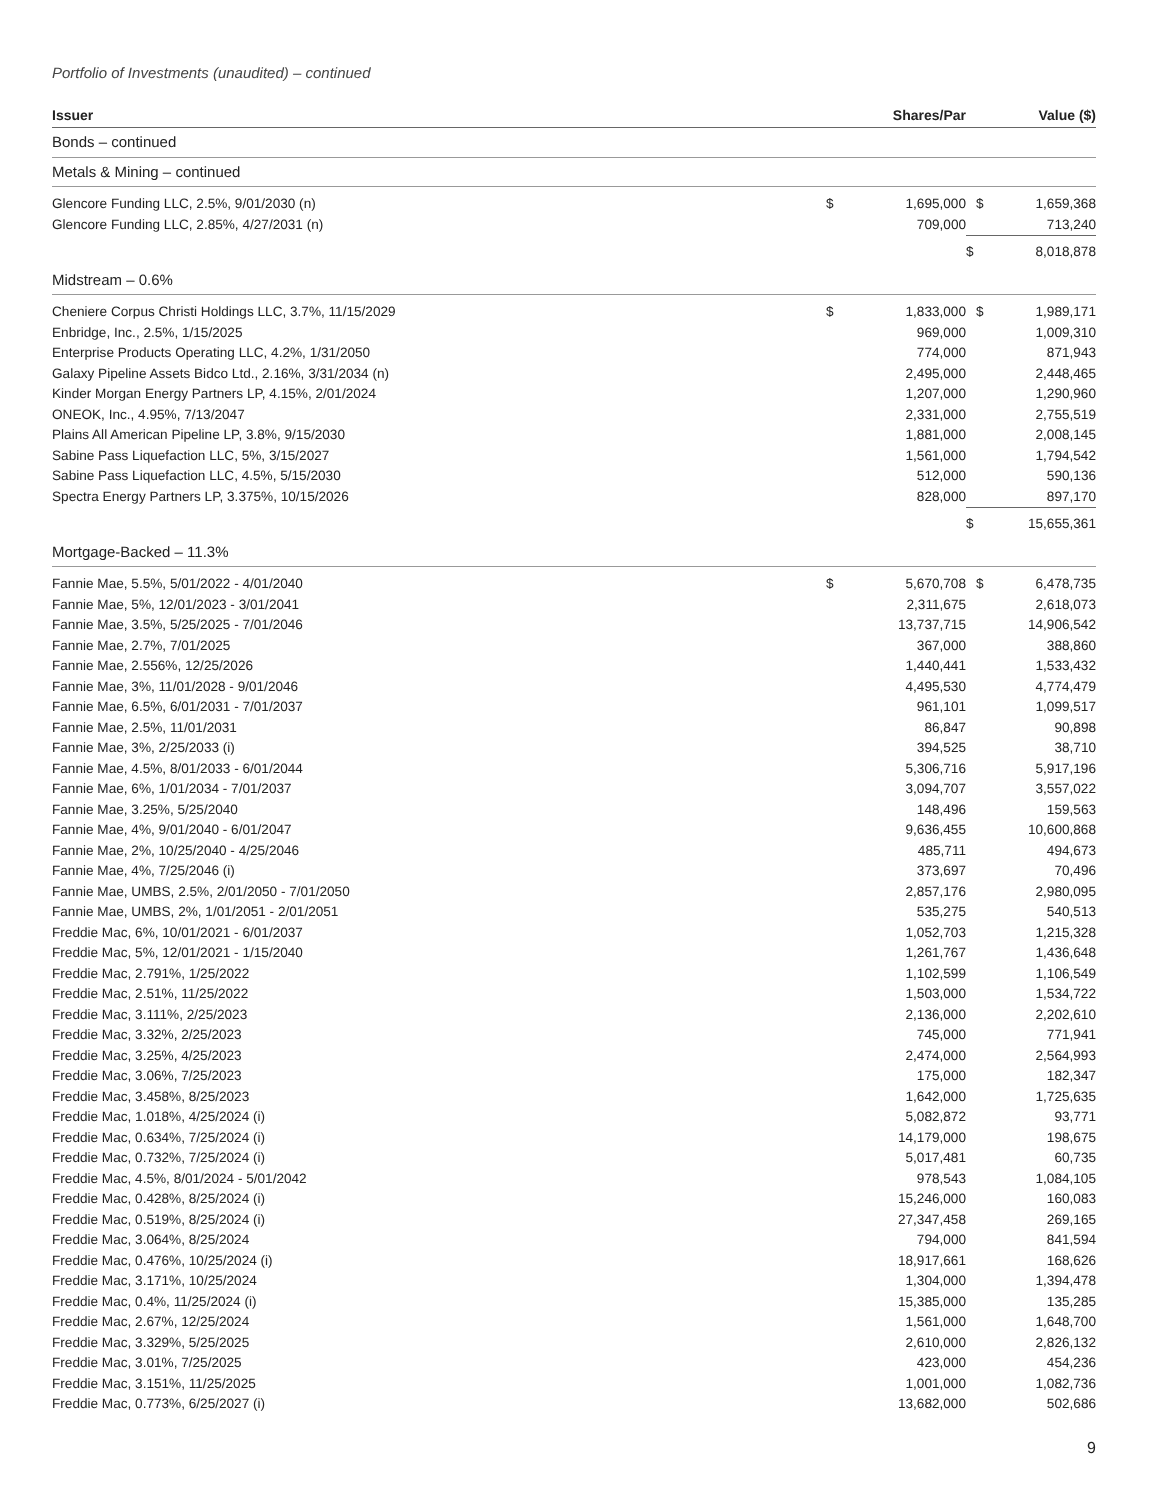Portfolio of Investments (unaudited) – continued
| Issuer | | Shares/Par | | Value ($) |
| --- | --- | --- | --- | --- |
| Bonds – continued | | | | |
| Metals & Mining – continued | | | | |
| Glencore Funding LLC, 2.5%, 9/01/2030 (n) | $ | 1,695,000 | $ | 1,659,368 |
| Glencore Funding LLC, 2.85%, 4/27/2031 (n) | | 709,000 | | 713,240 |
| | | | $ | 8,018,878 |
| Midstream – 0.6% | | | | |
| Cheniere Corpus Christi Holdings LLC, 3.7%, 11/15/2029 | $ | 1,833,000 | $ | 1,989,171 |
| Enbridge, Inc., 2.5%, 1/15/2025 | | 969,000 | | 1,009,310 |
| Enterprise Products Operating LLC, 4.2%, 1/31/2050 | | 774,000 | | 871,943 |
| Galaxy Pipeline Assets Bidco Ltd., 2.16%, 3/31/2034 (n) | | 2,495,000 | | 2,448,465 |
| Kinder Morgan Energy Partners LP, 4.15%, 2/01/2024 | | 1,207,000 | | 1,290,960 |
| ONEOK, Inc., 4.95%, 7/13/2047 | | 2,331,000 | | 2,755,519 |
| Plains All American Pipeline LP, 3.8%, 9/15/2030 | | 1,881,000 | | 2,008,145 |
| Sabine Pass Liquefaction LLC, 5%, 3/15/2027 | | 1,561,000 | | 1,794,542 |
| Sabine Pass Liquefaction LLC, 4.5%, 5/15/2030 | | 512,000 | | 590,136 |
| Spectra Energy Partners LP, 3.375%, 10/15/2026 | | 828,000 | | 897,170 |
| | | | $ | 15,655,361 |
| Mortgage-Backed – 11.3% | | | | |
| Fannie Mae, 5.5%, 5/01/2022 - 4/01/2040 | $ | 5,670,708 | $ | 6,478,735 |
| Fannie Mae, 5%, 12/01/2023 - 3/01/2041 | | 2,311,675 | | 2,618,073 |
| Fannie Mae, 3.5%, 5/25/2025 - 7/01/2046 | | 13,737,715 | | 14,906,542 |
| Fannie Mae, 2.7%, 7/01/2025 | | 367,000 | | 388,860 |
| Fannie Mae, 2.556%, 12/25/2026 | | 1,440,441 | | 1,533,432 |
| Fannie Mae, 3%, 11/01/2028 - 9/01/2046 | | 4,495,530 | | 4,774,479 |
| Fannie Mae, 6.5%, 6/01/2031 - 7/01/2037 | | 961,101 | | 1,099,517 |
| Fannie Mae, 2.5%, 11/01/2031 | | 86,847 | | 90,898 |
| Fannie Mae, 3%, 2/25/2033 (i) | | 394,525 | | 38,710 |
| Fannie Mae, 4.5%, 8/01/2033 - 6/01/2044 | | 5,306,716 | | 5,917,196 |
| Fannie Mae, 6%, 1/01/2034 - 7/01/2037 | | 3,094,707 | | 3,557,022 |
| Fannie Mae, 3.25%, 5/25/2040 | | 148,496 | | 159,563 |
| Fannie Mae, 4%, 9/01/2040 - 6/01/2047 | | 9,636,455 | | 10,600,868 |
| Fannie Mae, 2%, 10/25/2040 - 4/25/2046 | | 485,711 | | 494,673 |
| Fannie Mae, 4%, 7/25/2046 (i) | | 373,697 | | 70,496 |
| Fannie Mae, UMBS, 2.5%, 2/01/2050 - 7/01/2050 | | 2,857,176 | | 2,980,095 |
| Fannie Mae, UMBS, 2%, 1/01/2051 - 2/01/2051 | | 535,275 | | 540,513 |
| Freddie Mac, 6%, 10/01/2021 - 6/01/2037 | | 1,052,703 | | 1,215,328 |
| Freddie Mac, 5%, 12/01/2021 - 1/15/2040 | | 1,261,767 | | 1,436,648 |
| Freddie Mac, 2.791%, 1/25/2022 | | 1,102,599 | | 1,106,549 |
| Freddie Mac, 2.51%, 11/25/2022 | | 1,503,000 | | 1,534,722 |
| Freddie Mac, 3.111%, 2/25/2023 | | 2,136,000 | | 2,202,610 |
| Freddie Mac, 3.32%, 2/25/2023 | | 745,000 | | 771,941 |
| Freddie Mac, 3.25%, 4/25/2023 | | 2,474,000 | | 2,564,993 |
| Freddie Mac, 3.06%, 7/25/2023 | | 175,000 | | 182,347 |
| Freddie Mac, 3.458%, 8/25/2023 | | 1,642,000 | | 1,725,635 |
| Freddie Mac, 1.018%, 4/25/2024 (i) | | 5,082,872 | | 93,771 |
| Freddie Mac, 0.634%, 7/25/2024 (i) | | 14,179,000 | | 198,675 |
| Freddie Mac, 0.732%, 7/25/2024 (i) | | 5,017,481 | | 60,735 |
| Freddie Mac, 4.5%, 8/01/2024 - 5/01/2042 | | 978,543 | | 1,084,105 |
| Freddie Mac, 0.428%, 8/25/2024 (i) | | 15,246,000 | | 160,083 |
| Freddie Mac, 0.519%, 8/25/2024 (i) | | 27,347,458 | | 269,165 |
| Freddie Mac, 3.064%, 8/25/2024 | | 794,000 | | 841,594 |
| Freddie Mac, 0.476%, 10/25/2024 (i) | | 18,917,661 | | 168,626 |
| Freddie Mac, 3.171%, 10/25/2024 | | 1,304,000 | | 1,394,478 |
| Freddie Mac, 0.4%, 11/25/2024 (i) | | 15,385,000 | | 135,285 |
| Freddie Mac, 2.67%, 12/25/2024 | | 1,561,000 | | 1,648,700 |
| Freddie Mac, 3.329%, 5/25/2025 | | 2,610,000 | | 2,826,132 |
| Freddie Mac, 3.01%, 7/25/2025 | | 423,000 | | 454,236 |
| Freddie Mac, 3.151%, 11/25/2025 | | 1,001,000 | | 1,082,736 |
| Freddie Mac, 0.773%, 6/25/2027 (i) | | 13,682,000 | | 502,686 |
9